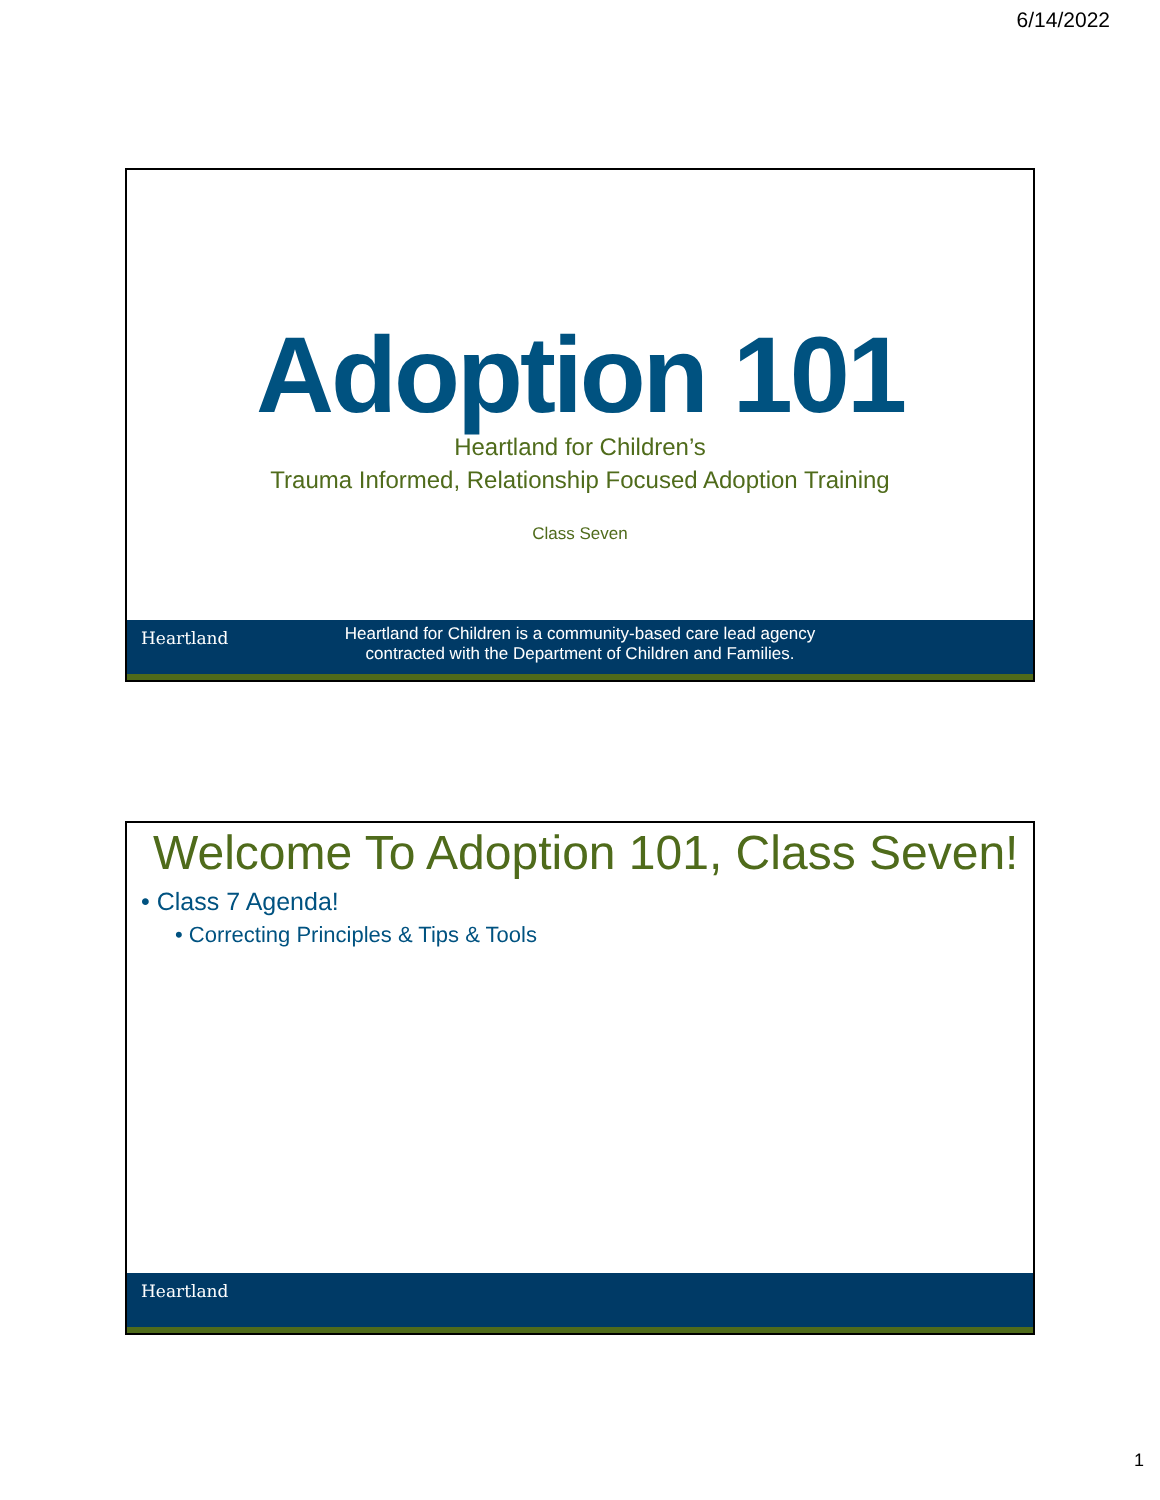6/14/2022
Adoption 101
Heartland for Children’s
Trauma Informed, Relationship Focused Adoption Training
Class Seven
Heartland
Heartland for Children is a community-based care lead agency
contracted with the Department of Children and Families.
Welcome To Adoption 101, Class Seven!
• Class 7 Agenda!
• Correcting Principles & Tips & Tools
Heartland
1